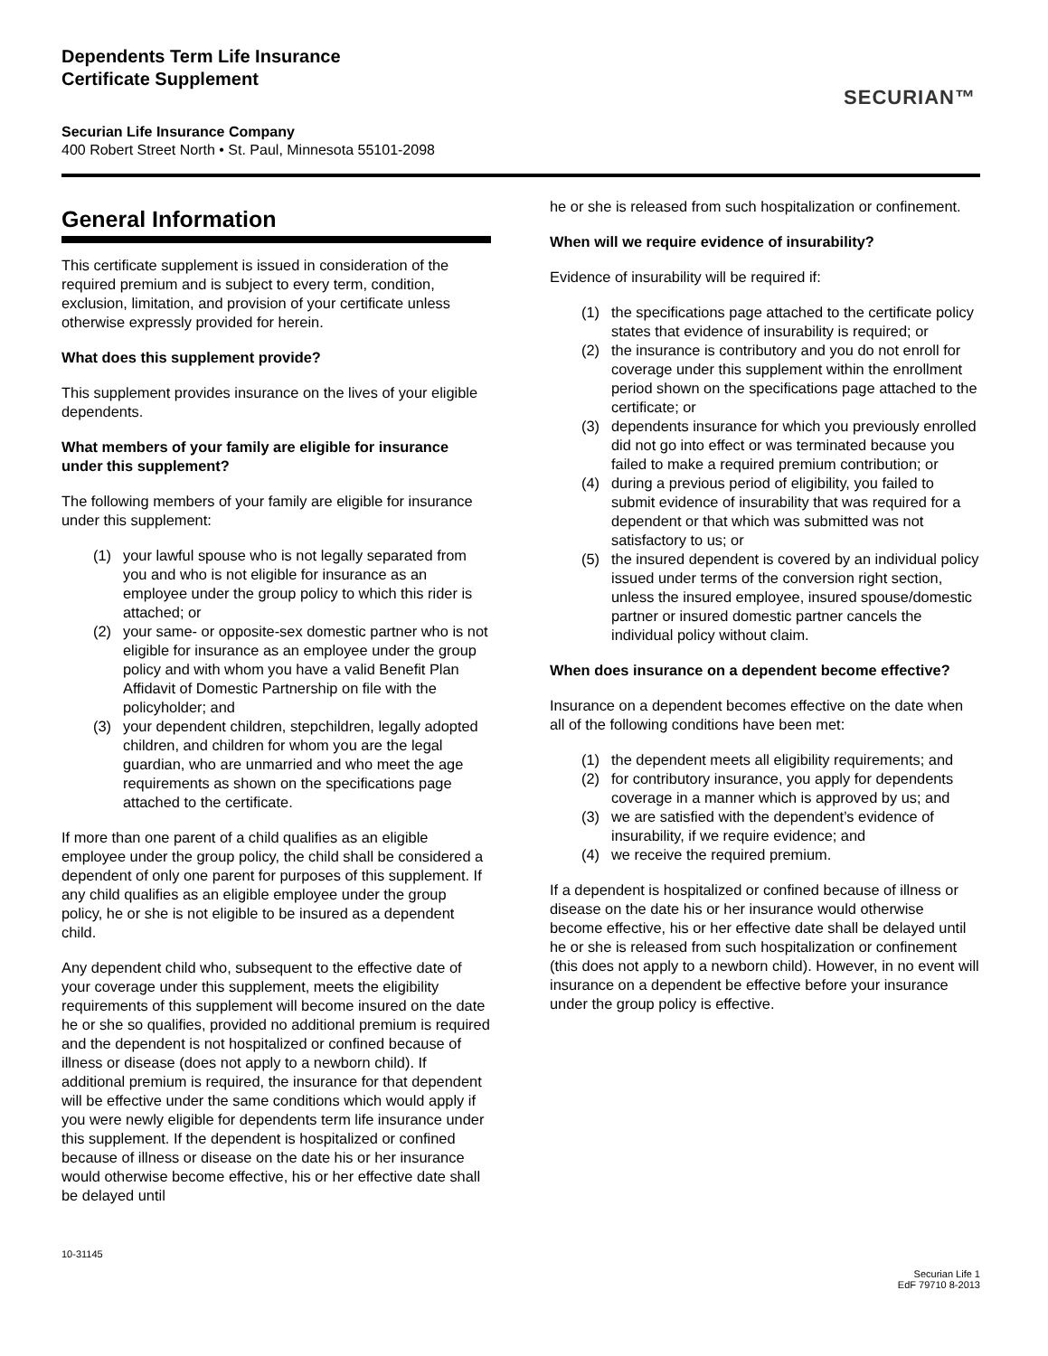Dependents Term Life Insurance
Certificate Supplement
Securian Life Insurance Company
400 Robert Street North • St. Paul, Minnesota 55101-2098
SECURIAN™
General Information
This certificate supplement is issued in consideration of the required premium and is subject to every term, condition, exclusion, limitation, and provision of your certificate unless otherwise expressly provided for herein.
What does this supplement provide?
This supplement provides insurance on the lives of your eligible dependents.
What members of your family are eligible for insurance under this supplement?
The following members of your family are eligible for insurance under this supplement:
(1) your lawful spouse who is not legally separated from you and who is not eligible for insurance as an employee under the group policy to which this rider is attached; or
(2) your same- or opposite-sex domestic partner who is not eligible for insurance as an employee under the group policy and with whom you have a valid Benefit Plan Affidavit of Domestic Partnership on file with the policyholder; and
(3) your dependent children, stepchildren, legally adopted children, and children for whom you are the legal guardian, who are unmarried and who meet the age requirements as shown on the specifications page attached to the certificate.
If more than one parent of a child qualifies as an eligible employee under the group policy, the child shall be considered a dependent of only one parent for purposes of this supplement. If any child qualifies as an eligible employee under the group policy, he or she is not eligible to be insured as a dependent child.
Any dependent child who, subsequent to the effective date of your coverage under this supplement, meets the eligibility requirements of this supplement will become insured on the date he or she so qualifies, provided no additional premium is required and the dependent is not hospitalized or confined because of illness or disease (does not apply to a newborn child). If additional premium is required, the insurance for that dependent will be effective under the same conditions which would apply if you were newly eligible for dependents term life insurance under this supplement. If the dependent is hospitalized or confined because of illness or disease on the date his or her insurance would otherwise become effective, his or her effective date shall be delayed until
he or she is released from such hospitalization or confinement.
When will we require evidence of insurability?
Evidence of insurability will be required if:
(1) the specifications page attached to the certificate policy states that evidence of insurability is required; or
(2) the insurance is contributory and you do not enroll for coverage under this supplement within the enrollment period shown on the specifications page attached to the certificate; or
(3) dependents insurance for which you previously enrolled did not go into effect or was terminated because you failed to make a required premium contribution; or
(4) during a previous period of eligibility, you failed to submit evidence of insurability that was required for a dependent or that which was submitted was not satisfactory to us; or
(5) the insured dependent is covered by an individual policy issued under terms of the conversion right section, unless the insured employee, insured spouse/domestic partner or insured domestic partner cancels the individual policy without claim.
When does insurance on a dependent become effective?
Insurance on a dependent becomes effective on the date when all of the following conditions have been met:
(1) the dependent meets all eligibility requirements; and
(2) for contributory insurance, you apply for dependents coverage in a manner which is approved by us; and
(3) we are satisfied with the dependent’s evidence of insurability, if we require evidence; and
(4) we receive the required premium.
If a dependent is hospitalized or confined because of illness or disease on the date his or her insurance would otherwise become effective, his or her effective date shall be delayed until he or she is released from such hospitalization or confinement (this does not apply to a newborn child). However, in no event will insurance on a dependent be effective before your insurance under the group policy is effective.
10-31145
Securian Life 1
EdF 79710 8-2013